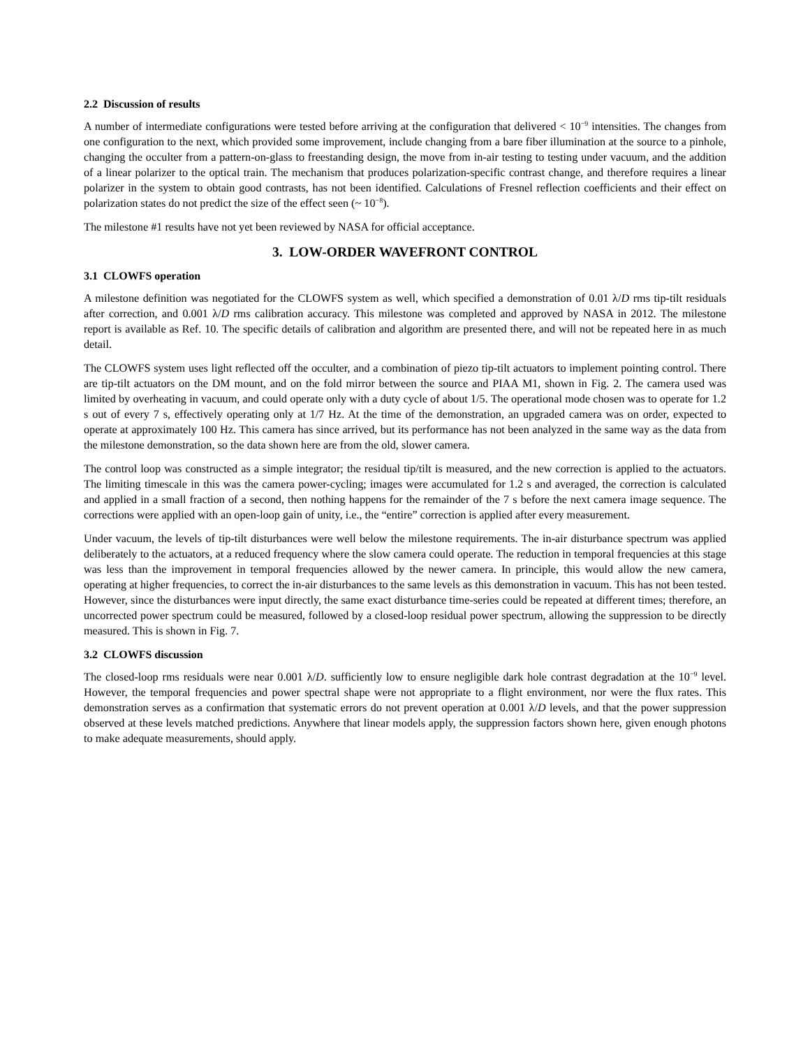2.2 Discussion of results
A number of intermediate configurations were tested before arriving at the configuration that delivered < 10<sup>−9</sup> intensities. The changes from one configuration to the next, which provided some improvement, include changing from a bare fiber illumination at the source to a pinhole, changing the occulter from a pattern-on-glass to freestanding design, the move from in-air testing to testing under vacuum, and the addition of a linear polarizer to the optical train. The mechanism that produces polarization-specific contrast change, and therefore requires a linear polarizer in the system to obtain good contrasts, has not been identified. Calculations of Fresnel reflection coefficients and their effect on polarization states do not predict the size of the effect seen (~ 10<sup>−8</sup>).
The milestone #1 results have not yet been reviewed by NASA for official acceptance.
3. LOW-ORDER WAVEFRONT CONTROL
3.1 CLOWFS operation
A milestone definition was negotiated for the CLOWFS system as well, which specified a demonstration of 0.01 λ/D rms tip-tilt residuals after correction, and 0.001 λ/D rms calibration accuracy. This milestone was completed and approved by NASA in 2012. The milestone report is available as Ref. 10. The specific details of calibration and algorithm are presented there, and will not be repeated here in as much detail.
The CLOWFS system uses light reflected off the occulter, and a combination of piezo tip-tilt actuators to implement pointing control. There are tip-tilt actuators on the DM mount, and on the fold mirror between the source and PIAA M1, shown in Fig. 2. The camera used was limited by overheating in vacuum, and could operate only with a duty cycle of about 1/5. The operational mode chosen was to operate for 1.2 s out of every 7 s, effectively operating only at 1/7 Hz. At the time of the demonstration, an upgraded camera was on order, expected to operate at approximately 100 Hz. This camera has since arrived, but its performance has not been analyzed in the same way as the data from the milestone demonstration, so the data shown here are from the old, slower camera.
The control loop was constructed as a simple integrator; the residual tip/tilt is measured, and the new correction is applied to the actuators. The limiting timescale in this was the camera power-cycling; images were accumulated for 1.2 s and averaged, the correction is calculated and applied in a small fraction of a second, then nothing happens for the remainder of the 7 s before the next camera image sequence. The corrections were applied with an open-loop gain of unity, i.e., the “entire” correction is applied after every measurement.
Under vacuum, the levels of tip-tilt disturbances were well below the milestone requirements. The in-air disturbance spectrum was applied deliberately to the actuators, at a reduced frequency where the slow camera could operate. The reduction in temporal frequencies at this stage was less than the improvement in temporal frequencies allowed by the newer camera. In principle, this would allow the new camera, operating at higher frequencies, to correct the in-air disturbances to the same levels as this demonstration in vacuum. This has not been tested. However, since the disturbances were input directly, the same exact disturbance time-series could be repeated at different times; therefore, an uncorrected power spectrum could be measured, followed by a closed-loop residual power spectrum, allowing the suppression to be directly measured. This is shown in Fig. 7.
3.2 CLOWFS discussion
The closed-loop rms residuals were near 0.001 λ/D. sufficiently low to ensure negligible dark hole contrast degradation at the 10<sup>−9</sup> level. However, the temporal frequencies and power spectral shape were not appropriate to a flight environment, nor were the flux rates. This demonstration serves as a confirmation that systematic errors do not prevent operation at 0.001 λ/D levels, and that the power suppression observed at these levels matched predictions. Anywhere that linear models apply, the suppression factors shown here, given enough photons to make adequate measurements, should apply.